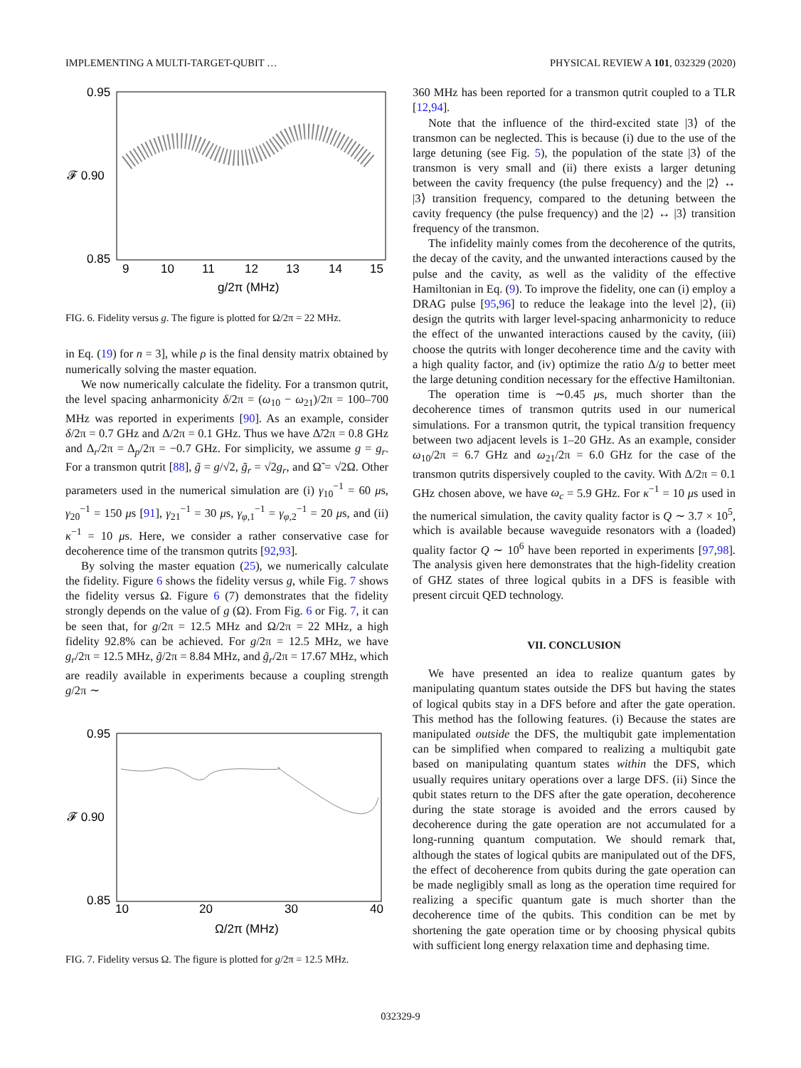IMPLEMENTING A MULTI-TARGET-QUBIT … PHYSICAL REVIEW A 101, 032329 (2020)
0.95
𝓕 0.90
0.85
9
10
11
12
13
14
15
g/2π (MHz)
FIG. 6. Fidelity versus g. The figure is plotted for Ω/2π = 22 MHz.
in Eq. (19) for n = 3], while ρ is the final density matrix obtained by numerically solving the master equation.
We now numerically calculate the fidelity. For a transmon qutrit, the level spacing anharmonicity δ/2π = (ω<sub>10</sub> − ω<sub>21</sub>)/2π = 100–700 MHz was reported in experiments [90]. As an example, consider δ/2π = 0.7 GHz and Δ/2π = 0.1 GHz. Thus we have Δ̃/2π = 0.8 GHz and Δ<sub>r</sub>/2π = Δ<sub>p</sub>/2π = −0.7 GHz. For simplicity, we assume g = g<sub>r</sub>. For a transmon qutrit [88], g̃ = g/√2, g̃<sub>r</sub> = √2g<sub>r</sub>, and Ω̃ = √2Ω. Other parameters used in the numerical simulation are (i) γ<sub>10</sub><sup>−1</sup> = 60 μs, γ<sub>20</sub><sup>−1</sup> = 150 μs [91], γ<sub>21</sub><sup>−1</sup> = 30 μs, γ<sub>φ,1</sub><sup>−1</sup> = γ<sub>φ,2</sub><sup>−1</sup> = 20 μs, and (ii) κ<sup>−1</sup> = 10 μs. Here, we consider a rather conservative case for decoherence time of the transmon qutrits [92,93].
By solving the master equation (25), we numerically calculate the fidelity. Figure 6 shows the fidelity versus g, while Fig. 7 shows the fidelity versus Ω. Figure 6 (7) demonstrates that the fidelity strongly depends on the value of g (Ω). From Fig. 6 or Fig. 7, it can be seen that, for g/2π = 12.5 MHz and Ω/2π = 22 MHz, a high fidelity 92.8% can be achieved. For g/2π = 12.5 MHz, we have g<sub>r</sub>/2π = 12.5 MHz, g̃/2π = 8.84 MHz, and g̃<sub>r</sub>/2π = 17.67 MHz, which are readily available in experiments because a coupling strength g/2π ∼
0.95
𝓕 0.90
0.85
10
20
30
40
Ω/2π (MHz)
FIG. 7. Fidelity versus Ω. The figure is plotted for g/2π = 12.5 MHz.
360 MHz has been reported for a transmon qutrit coupled to a TLR [12,94].
Note that the influence of the third-excited state |3⟩ of the transmon can be neglected. This is because (i) due to the use of the large detuning (see Fig. 5), the population of the state |3⟩ of the transmon is very small and (ii) there exists a larger detuning between the cavity frequency (the pulse frequency) and the |2⟩ ↔ |3⟩ transition frequency, compared to the detuning between the cavity frequency (the pulse frequency) and the |2⟩ ↔ |3⟩ transition frequency of the transmon.
The infidelity mainly comes from the decoherence of the qutrits, the decay of the cavity, and the unwanted interactions caused by the pulse and the cavity, as well as the validity of the effective Hamiltonian in Eq. (9). To improve the fidelity, one can (i) employ a DRAG pulse [95,96] to reduce the leakage into the level |2⟩, (ii) design the qutrits with larger level-spacing anharmonicity to reduce the effect of the unwanted interactions caused by the cavity, (iii) choose the qutrits with longer decoherence time and the cavity with a high quality factor, and (iv) optimize the ratio Δ/g to better meet the large detuning condition necessary for the effective Hamiltonian.
The operation time is ∼0.45 μs, much shorter than the decoherence times of transmon qutrits used in our numerical simulations. For a transmon qutrit, the typical transition frequency between two adjacent levels is 1–20 GHz. As an example, consider ω<sub>10</sub>/2π = 6.7 GHz and ω<sub>21</sub>/2π = 6.0 GHz for the case of the transmon qutrits dispersively coupled to the cavity. With Δ/2π = 0.1 GHz chosen above, we have ω<sub>c</sub> = 5.9 GHz. For κ<sup>−1</sup> = 10 μs used in the numerical simulation, the cavity quality factor is Q ∼ 3.7 × 10<sup>5</sup>, which is available because waveguide resonators with a (loaded) quality factor Q ∼ 10<sup>6</sup> have been reported in experiments [97,98]. The analysis given here demonstrates that the high-fidelity creation of GHZ states of three logical qubits in a DFS is feasible with present circuit QED technology.
VII. CONCLUSION
We have presented an idea to realize quantum gates by manipulating quantum states outside the DFS but having the states of logical qubits stay in a DFS before and after the gate operation. This method has the following features. (i) Because the states are manipulated outside the DFS, the multiqubit gate implementation can be simplified when compared to realizing a multiqubit gate based on manipulating quantum states within the DFS, which usually requires unitary operations over a large DFS. (ii) Since the qubit states return to the DFS after the gate operation, decoherence during the state storage is avoided and the errors caused by decoherence during the gate operation are not accumulated for a long-running quantum computation. We should remark that, although the states of logical qubits are manipulated out of the DFS, the effect of decoherence from qubits during the gate operation can be made negligibly small as long as the operation time required for realizing a specific quantum gate is much shorter than the decoherence time of the qubits. This condition can be met by shortening the gate operation time or by choosing physical qubits with sufficient long energy relaxation time and dephasing time.
032329-9